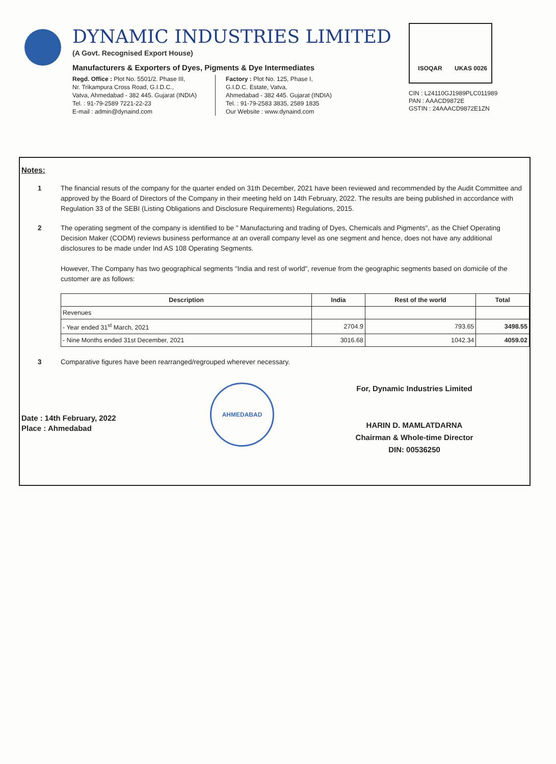DYNAMIC INDUSTRIES LIMITED
(A Govt. Recognised Export House)
Manufacturers & Exporters of Dyes, Pigments & Dye Intermediates
Regd. Office : Plot No. 5501/2. Phase III,
Nr. Trikampura Cross Road, G.I.D.C.,
Vatva, Ahmedabad - 382 445. Gujarat (INDIA)
Tel. : 91-79-2589 7221-22-23
E-mail : admin@dynaind.com
Factory : Plot No. 125, Phase I,
G.I.D.C. Estate, Vatva,
Ahmedabad - 382 445. Gujarat (INDIA)
Tel. : 91-79-2583 3835, 2589 1835
Our Website : www.dynaind.com
ISOQAR UKAS 0026
CIN : L24110GJ1989PLC011989
PAN : AAACD9872E
GSTIN : 24AAACD9872E1ZN
Notes:
1 The financial resuts of the company for the quarter ended on 31th December, 2021 have been reviewed and recommended by the Audit Committee and approved by the Board of Directors of the Company in their meeting held on 14th February, 2022. The results are being published in accordance with Regulation 33 of the SEBI (Listing Obligations and Disclosure Requirements) Regulations, 2015.
2 The operating segment of the company is identified to be " Manufacturing and trading of Dyes, Chemicals and Pigments", as the Chief Operating Decision Maker (CODM) reviews business performance at an overall company level as one segment and hence, does not have any additional disclosures to be made under Ind AS 108 Operating Segments.
However, The Company has two geographical segments "India and rest of world", revenue from the geographic segments based on domicile of the customer are as follows:
| Description | India | Rest of the world | Total |
| --- | --- | --- | --- |
| Revenues | | | |
| - Year ended 31<sup>st</sup> March, 2021 | 2704.9 | 793.65 | 3498.55 |
| - Nine Months ended 31st December, 2021 | 3016.68 | 1042.34 | 4059.02 |
3 Comparative figures have been rearranged/regrouped wherever necessary.
Date : 14th February, 2022
Place : Ahmedabad
AHMEDABAD
For, Dynamic Industries Limited
HARIN D. MAMLATDARNA
Chairman & Whole-time Director
DIN: 00536250